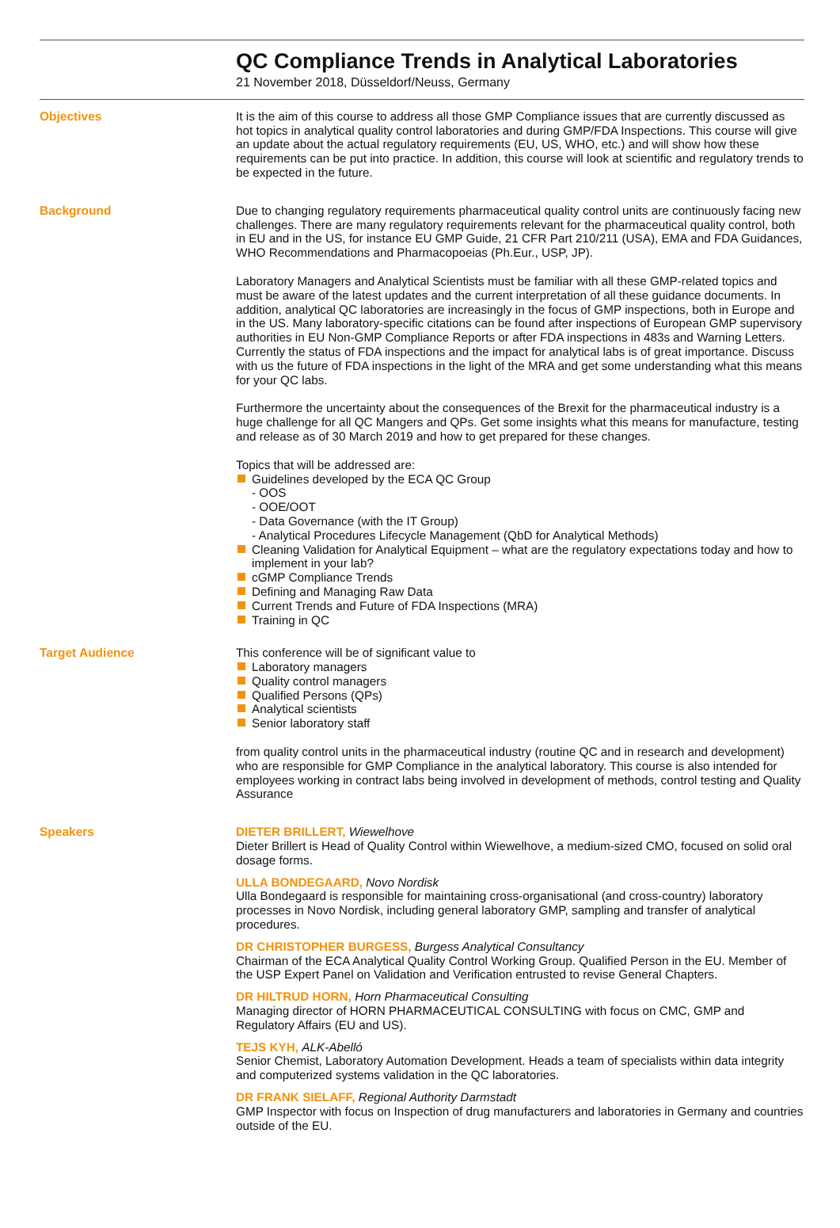QC Compliance Trends in Analytical Laboratories
21 November 2018, Düsseldorf/Neuss, Germany
Objectives It is the aim of this course to address all those GMP Compliance issues that are currently discussed as hot topics in analytical quality control laboratories and during GMP/FDA Inspections. This course will give an update about the actual regulatory requirements (EU, US, WHO, etc.) and will show how these requirements can be put into practice. In addition, this course will look at scientific and regulatory trends to be expected in the future.
Background Due to changing regulatory requirements pharmaceutical quality control units are continuously facing new challenges. There are many regulatory requirements relevant for the pharmaceutical quality control, both in EU and in the US, for instance EU GMP Guide, 21 CFR Part 210/211 (USA), EMA and FDA Guidances, WHO Recommendations and Pharmacopoeias (Ph.Eur., USP, JP).
Laboratory Managers and Analytical Scientists must be familiar with all these GMP-related topics and must be aware of the latest updates and the current interpretation of all these guidance documents. In addition, analytical QC laboratories are increasingly in the focus of GMP inspections, both in Europe and in the US. Many laboratory-specific citations can be found after inspections of European GMP supervisory authorities in EU Non-GMP Compliance Reports or after FDA inspections in 483s and Warning Letters. Currently the status of FDA inspections and the impact for analytical labs is of great importance. Discuss with us the future of FDA inspections in the light of the MRA and get some understanding what this means for your QC labs.
Furthermore the uncertainty about the consequences of the Brexit for the pharmaceutical industry is a huge challenge for all QC Mangers and QPs. Get some insights what this means for manufacture, testing and release as of 30 March 2019 and how to get prepared for these changes.
Topics that will be addressed are:
Guidelines developed by the ECA QC Group
- OOS
- OOE/OOT
- Data Governance (with the IT Group)
- Analytical Procedures Lifecycle Management (QbD for Analytical Methods)
Cleaning Validation for Analytical Equipment – what are the regulatory expectations today and how to implement in your lab?
cGMP Compliance Trends
Defining and Managing Raw Data
Current Trends and Future of FDA Inspections (MRA)
Training in QC
Target Audience This conference will be of significant value to
Laboratory managers
Quality control managers
Qualified Persons (QPs)
Analytical scientists
Senior laboratory staff
from quality control units in the pharmaceutical industry (routine QC and in research and development) who are responsible for GMP Compliance in the analytical laboratory. This course is also intended for employees working in contract labs being involved in development of methods, control testing and Quality Assurance
Speakers DIETER BRILLERT, Wiewelhove
Dieter Brillert is Head of Quality Control within Wiewelhove, a medium-sized CMO, focused on solid oral dosage forms.
ULLA BONDEGAARD, Novo Nordisk
Ulla Bondegaard is responsible for maintaining cross-organisational (and cross-country) laboratory processes in Novo Nordisk, including general laboratory GMP, sampling and transfer of analytical procedures.
DR CHRISTOPHER BURGESS, Burgess Analytical Consultancy
Chairman of the ECA Analytical Quality Control Working Group. Qualified Person in the EU. Member of the USP Expert Panel on Validation and Verification entrusted to revise General Chapters.
DR HILTRUD HORN, Horn Pharmaceutical Consulting
Managing director of HORN PHARMACEUTICAL CONSULTING with focus on CMC, GMP and Regulatory Affairs (EU and US).
TEJS KYH, ALK-Abelló
Senior Chemist, Laboratory Automation Development. Heads a team of specialists within data integrity and computerized systems validation in the QC laboratories.
DR FRANK SIELAFF, Regional Authority Darmstadt
GMP Inspector with focus on Inspection of drug manufacturers and laboratories in Germany and countries outside of the EU.